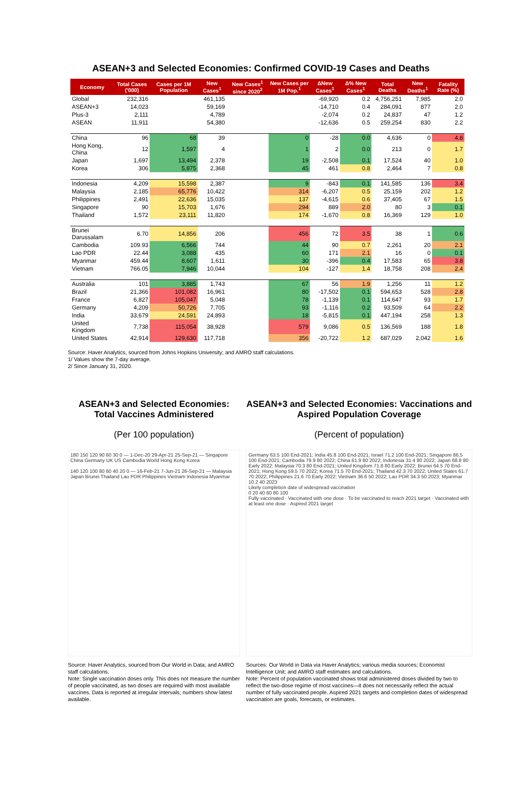ASEAN+3 and Selected Economies: Confirmed COVID-19 Cases and Deaths
| Economy | Total Cases ('000) | Cases per 1M Population | New Cases<sup>1</sup> | New Cases<sup>1</sup> since 2020<sup>2</sup> | New Cases per 1M Pop.<sup>1</sup> | ΔNew Cases<sup>1</sup> | Δ% New Cases<sup>1</sup> | Total Deaths | New Deaths<sup>1</sup> | Fatality Rate (%) |
| --- | --- | --- | --- | --- | --- | --- | --- | --- | --- | --- |
| Global | 232,316 | | 461,135 | | | -69,920 | 0.2 | 4,756,251 | 7,985 | 2.0 |
| ASEAN+3 | 14,023 | | 59,169 | | | -14,710 | 0.4 | 284,091 | 877 | 2.0 |
| Plus-3 | 2,111 | | 4,789 | | | -2,074 | 0.2 | 24,837 | 47 | 1.2 |
| ASEAN | 11,911 | | 54,380 | | | -12,636 | 0.5 | 259,254 | 830 | 2.2 |
| China | 96 | 68 | 39 | | 0 | -28 | 0.0 | 4,636 | 0 | 4.8 |
| Hong Kong, China | 12 | 1,597 | 4 | | 1 | 2 | 0.0 | 213 | 0 | 1.7 |
| Japan | 1,697 | 13,494 | 2,378 | | 19 | -2,508 | 0.1 | 17,524 | 40 | 1.0 |
| Korea | 306 | 5,875 | 2,368 | | 45 | 461 | 0.8 | 2,464 | 7 | 0.8 |
| Indonesia | 4,209 | 15,598 | 2,387 | | 9 | -843 | 0.1 | 141,585 | 136 | 3.4 |
| Malaysia | 2,185 | 65,776 | 10,422 | | 314 | -6,207 | 0.5 | 25,159 | 202 | 1.2 |
| Philippines | 2,491 | 22,636 | 15,035 | | 137 | -4,615 | 0.6 | 37,405 | 67 | 1.5 |
| Singapore | 90 | 15,703 | 1,676 | | 294 | 889 | 2.0 | 80 | 3 | 0.1 |
| Thailand | 1,572 | 23,111 | 11,820 | | 174 | -1,670 | 0.8 | 16,369 | 129 | 1.0 |
| Brunei Darussalam | 6.70 | 14,856 | 206 | | 456 | 72 | 3.5 | 38 | 1 | 0.6 |
| Cambodia | 109.93 | 6,566 | 744 | | 44 | 90 | 0.7 | 2,261 | 20 | 2.1 |
| Lao PDR | 22.44 | 3,088 | 435 | | 60 | 171 | 2.1 | 16 | 0 | 0.1 |
| Myanmar | 459.44 | 8,607 | 1,611 | | 30 | -396 | 0.4 | 17,583 | 65 | 3.8 |
| Vietnam | 766.05 | 7,946 | 10,044 | | 104 | -127 | 1.4 | 18,758 | 208 | 2.4 |
| Australia | 101 | 3,885 | 1,743 | | 67 | 56 | 1.9 | 1,256 | 11 | 1.2 |
| Brazil | 21,366 | 101,082 | 16,961 | | 80 | -17,502 | 0.1 | 594,653 | 528 | 2.8 |
| France | 6,827 | 105,047 | 5,048 | | 78 | -1,139 | 0.1 | 114,647 | 93 | 1.7 |
| Germany | 4,209 | 50,726 | 7,705 | | 93 | -1,116 | 0.2 | 93,509 | 64 | 2.2 |
| India | 33,679 | 24,591 | 24,893 | | 18 | -5,815 | 0.1 | 447,194 | 258 | 1.3 |
| United Kingdom | 7,738 | 115,054 | 38,928 | | 579 | 9,086 | 0.5 | 136,569 | 188 | 1.8 |
| United States | 42,914 | 129,630 | 117,718 | | 356 | -20,722 | 1.2 | 687,029 | 2,042 | 1.6 |
Source: Haver Analytics, sourced from Johns Hopkins University; and AMRO staff calculations.
1/ Values show the 7-day average.
2/ Since January 31, 2020.
ASEAN+3 and Selected Economies: Total Vaccines Administered
(Per 100 population)
180 150 120 90 60 30 0 — 1-Dec-20 29-Apr-21 25-Sep-21 — Singapore China Germany UK US Cambodia World Hong Kong Korea
140 120 100 80 60 40 20 0 — 16-Feb-21 7-Jun-21 26-Sep-21 — Malaysia Japan Brunei Thailand Lao PDR Philippines Vietnam Indonesia Myanmar
Source: Haver Analytics, sourced from Our World in Data; and AMRO staff calculations.
Note: Single vaccination doses only. This does not measure the number of people vaccinated, as two doses are required with most available vaccines. Data is reported at irregular intervals; numbers show latest available.
ASEAN+3 and Selected Economies: Vaccinations and Aspired Population Coverage
(Percent of population)
Germany 63.5 100 End-2021; India 45.8 100 End-2021; Israel 71.2 100 End-2021; Singapore 86.5 100 End-2021; Cambodia 79.9 80 2022; China 61.9 80 2022; Indonesia 31.4 80 2022; Japan 68.8 80 Early 2022; Malaysia 70.3 80 End-2021; United Kingdom 71.8 80 Early 2022; Brunei 64.5 70 End-2021; Hong Kong 59.5 70 2022; Korea 71.5 70 End-2021; Thailand 42.3 70 2022; United States 61.7 70 2022; Philippines 21.6 70 Early 2022; Vietnam 36.6 50 2022; Lao PDR 34.3 50 2023; Myanmar 10.2 40 2023
Likely completion date of widespread vaccination
0 20 40 60 80 100
Fully vaccinated · Vaccinated with one dose · To be vaccinated to reach 2021 target · Vaccinated with at least one dose · Aspired 2021 target
Sources: Our World in Data via Haver Analytics; various media sources; Economist Intelligence Unit; and AMRO staff estimates and calculations.
Note: Percent of population vaccinated shows total administered doses divided by two to reflect the two-dose regime of most vaccines—it does not necessarily reflect the actual number of fully vaccinated people. Aspired 2021 targets and completion dates of widespread vaccination are goals, forecasts, or estimates.